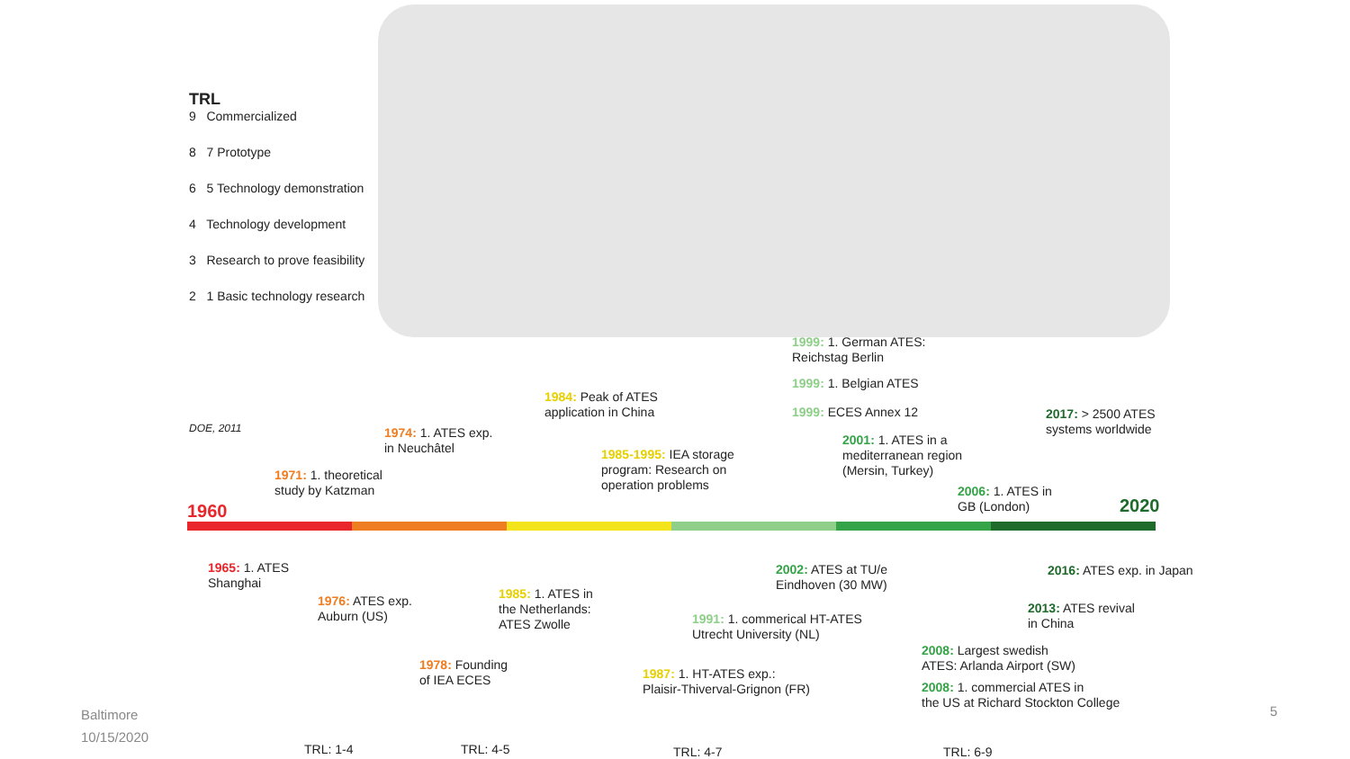TRL
9 Commercialized
8 7 Prototype
6 5 Technology demonstration
4 Technology development
3 Research to prove feasibility
2 1 Basic technology research
DOE, 2011
1960 2020
1971: 1. theoretical
study by Katzman
1974: 1. ATES exp.
in Neuchâtel
1984: Peak of ATES
application in China
1985-1995: IEA storage
program: Research on
operation problems
1999: 1. German ATES:
Reichstag Berlin
1999: 1. Belgian ATES
1999: ECES Annex 12
2001: 1. ATES in a
mediterranean region
(Mersin, Turkey)
2006: 1. ATES in
GB (London)
2017: > 2500 ATES
systems worldwide
1965: 1. ATES
Shanghai
1976: ATES exp.
Auburn (US)
1978: Founding
of IEA ECES
1985: 1. ATES in
the Netherlands:
ATES Zwolle
1987: 1. HT-ATES exp.:
Plaisir-Thiverval-Grignon (FR)
1991: 1. commerical HT-ATES
Utrecht University (NL)
2002: ATES at TU/e
Eindhoven (30 MW)
2013: ATES revival
in China
2016: ATES exp. in Japan
2008: Largest swedish
ATES: Arlanda Airport (SW)
2008: 1. commercial ATES in
the US at Richard Stockton College
TRL: 1-4 TRL: 4-5 TRL: 4-7 TRL: 6-9
Baltimore
10/15/2020
5